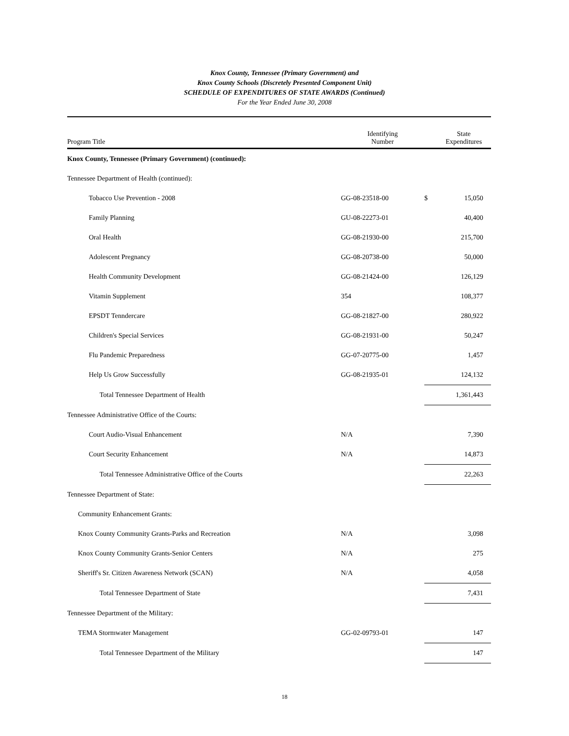Knox County, Tennessee (Primary Government) and
Knox County Schools (Discretely Presented Component Unit)
SCHEDULE OF EXPENDITURES OF STATE AWARDS (Continued)
For the Year Ended June 30, 2008
| Program Title | Identifying Number | | State Expenditures |
| --- | --- | --- | --- |
| Knox County, Tennessee (Primary Government) (continued): | | | |
| Tennessee Department of Health (continued): | | | |
| Tobacco Use Prevention - 2008 | GG-08-23518-00 | $ | 15,050 |
| Family Planning | GU-08-22273-01 | | 40,400 |
| Oral Health | GG-08-21930-00 | | 215,700 |
| Adolescent Pregnancy | GG-08-20738-00 | | 50,000 |
| Health Community Development | GG-08-21424-00 | | 126,129 |
| Vitamin Supplement | 354 | | 108,377 |
| EPSDT Tenndercare | GG-08-21827-00 | | 280,922 |
| Children's Special Services | GG-08-21931-00 | | 50,247 |
| Flu Pandemic Preparedness | GG-07-20775-00 | | 1,457 |
| Help Us Grow Successfully | GG-08-21935-01 | | 124,132 |
| Total Tennessee Department of Health | | | 1,361,443 |
| Tennessee Administrative Office of the Courts: | | | |
| Court Audio-Visual Enhancement | N/A | | 7,390 |
| Court Security Enhancement | N/A | | 14,873 |
| Total Tennessee Administrative Office of the Courts | | | 22,263 |
| Tennessee Department of State: | | | |
| Community Enhancement Grants: | | | |
| Knox County Community Grants-Parks and Recreation | N/A | | 3,098 |
| Knox County Community Grants-Senior Centers | N/A | | 275 |
| Sheriff's Sr. Citizen Awareness Network (SCAN) | N/A | | 4,058 |
| Total Tennessee Department of State | | | 7,431 |
| Tennessee Department of the Military: | | | |
| TEMA Stormwater Management | GG-02-09793-01 | | 147 |
| Total Tennessee Department of the Military | | | 147 |
18